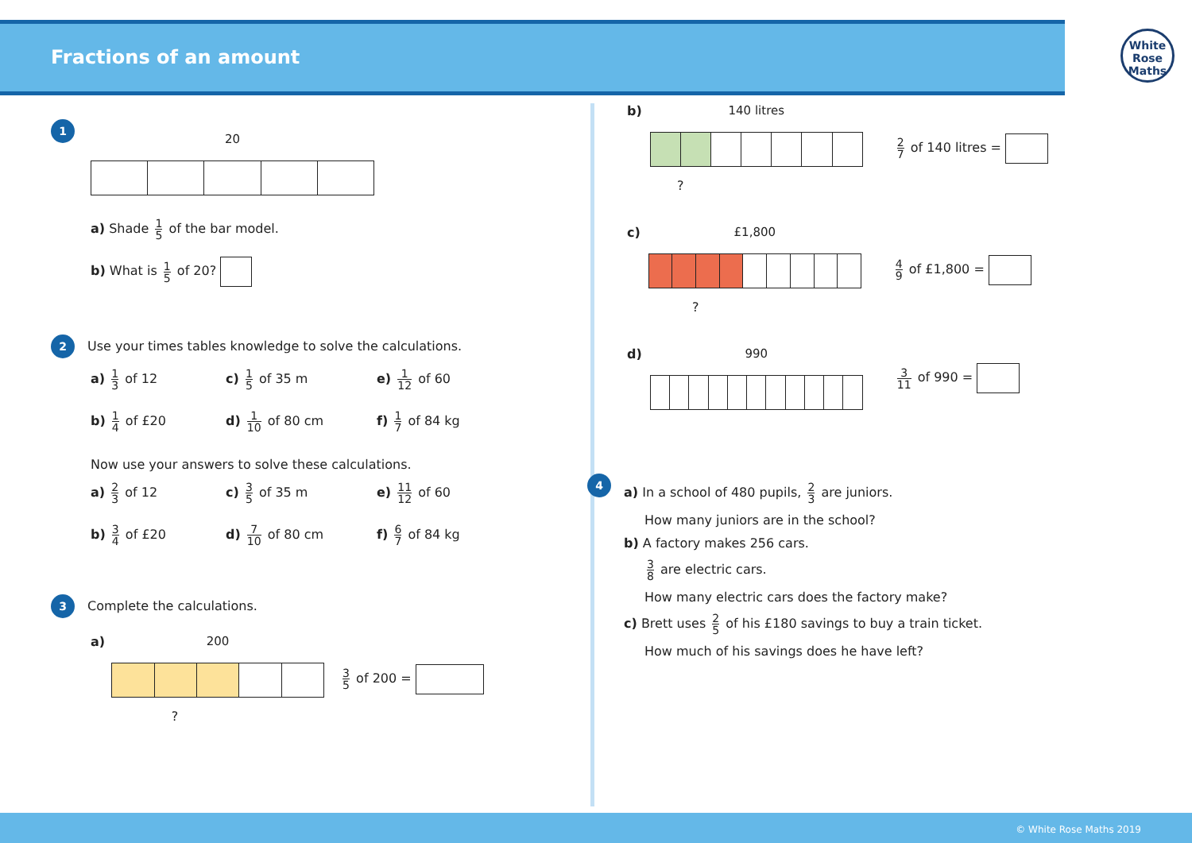Fractions of an amount
White
Rose
Maths
1
20
a) Shade 1 5 of the bar model.
b) What is 1 5 of 20?
2 Use your times tables knowledge to solve the calculations.
a) 1 3 of 12
c) 1 5 of 35 m
e) 1 12 of 60
b) 1 4 of £20
d) 1 10 of 80 cm
f) 1 7 of 84 kg
Now use your answers to solve these calculations.
a) 2 3 of 12
c) 3 5 of 35 m
e) 11 12 of 60
b) 3 4 of £20
d) 7 10 of 80 cm
f) 6 7 of 84 kg
3 Complete the calculations.
a)
200
?
3 5 of 200 =
b)
140 litres
?
2 7 of 140 litres =
c)
£1,800
?
4 9 of £1,800 =
d) 990
3 11 of 990 =
4
a) In a school of 480 pupils, 2 3 are juniors.
How many juniors are in the school?
b) A factory makes 256 cars.
3 8 are electric cars.
How many electric cars does the factory make?
c) Brett uses 2 5 of his £180 savings to buy a train ticket.
How much of his savings does he have left?
© White Rose Maths 2019